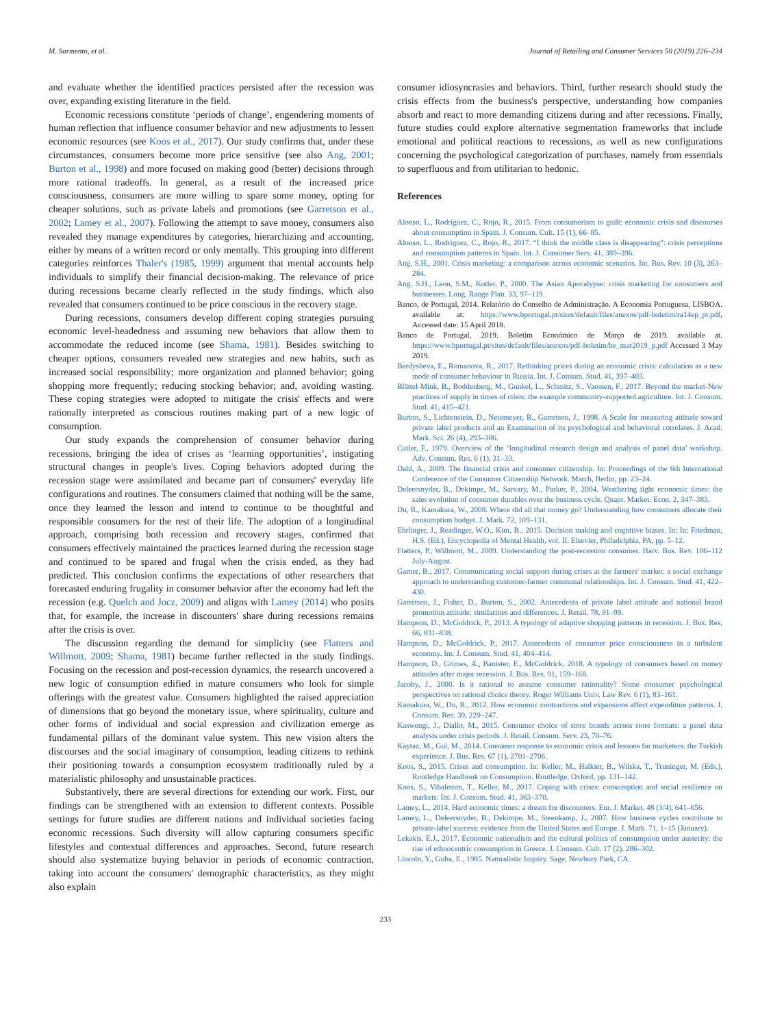M. Sarmento, et al. Journal of Retailing and Consumer Services 50 (2019) 226–234
and evaluate whether the identified practices persisted after the recession was over, expanding existing literature in the field.
Economic recessions constitute ‘periods of change’, engendering moments of human reflection that influence consumer behavior and new adjustments to lessen economic resources (see Koos et al., 2017). Our study confirms that, under these circumstances, consumers become more price sensitive (see also Ang, 2001; Burton et al., 1998) and more focused on making good (better) decisions through more rational tradeoffs. In general, as a result of the increased price consciousness, consumers are more willing to spare some money, opting for cheaper solutions, such as private labels and promotions (see Garretson et al., 2002; Lamey et al., 2007). Following the attempt to save money, consumers also revealed they manage expenditures by categories, hierarchizing and accounting, either by means of a written record or only mentally. This grouping into different categories reinforces Thaler's (1985, 1999) argument that mental accounts help individuals to simplify their financial decision-making. The relevance of price during recessions became clearly reflected in the study findings, which also revealed that consumers continued to be price conscious in the recovery stage.
During recessions, consumers develop different coping strategies pursuing economic level-headedness and assuming new behaviors that allow them to accommodate the reduced income (see Shama, 1981). Besides switching to cheaper options, consumers revealed new strategies and new habits, such as increased social responsibility; more organization and planned behavior; going shopping more frequently; reducing stocking behavior; and, avoiding wasting. These coping strategies were adopted to mitigate the crisis' effects and were rationally interpreted as conscious routines making part of a new logic of consumption.
Our study expands the comprehension of consumer behavior during recessions, bringing the idea of crises as ‘learning opportunities’, instigating structural changes in people's lives. Coping behaviors adopted during the recession stage were assimilated and became part of consumers' everyday life configurations and routines. The consumers claimed that nothing will be the same, once they learned the lesson and intend to continue to be thoughtful and responsible consumers for the rest of their life. The adoption of a longitudinal approach, comprising both recession and recovery stages, confirmed that consumers effectively maintained the practices learned during the recession stage and continued to be spared and frugal when the crisis ended, as they had predicted. This conclusion confirms the expectations of other researchers that forecasted enduring frugality in consumer behavior after the economy had left the recession (e.g. Quelch and Jocz, 2009) and aligns with Lamey (2014) who posits that, for example, the increase in discounters' share during recessions remains after the crisis is over.
The discussion regarding the demand for simplicity (see Flatters and Willmott, 2009; Shama, 1981) became further reflected in the study findings. Focusing on the recession and post-recession dynamics, the research uncovered a new logic of consumption edified in mature consumers who look for simple offerings with the greatest value. Consumers highlighted the raised appreciation of dimensions that go beyond the monetary issue, where spirituality, culture and other forms of individual and social expression and civilization emerge as fundamental pillars of the dominant value system. This new vision alters the discourses and the social imaginary of consumption, leading citizens to rethink their positioning towards a consumption ecosystem traditionally ruled by a materialistic philosophy and unsustainable practices.
Substantively, there are several directions for extending our work. First, our findings can be strengthened with an extension to different contexts. Possible settings for future studies are different nations and individual societies facing economic recessions. Such diversity will allow capturing consumers specific lifestyles and contextual differences and approaches. Second, future research should also systematize buying behavior in periods of economic contraction, taking into account the consumers' demographic characteristics, as they might also explain
consumer idiosyncrasies and behaviors. Third, further research should study the crisis effects from the business's perspective, understanding how companies absorb and react to more demanding citizens during and after recessions. Finally, future studies could explore alternative segmentation frameworks that include emotional and political reactions to recessions, as well as new configurations concerning the psychological categorization of purchases, namely from essentials to superfluous and from utilitarian to hedonic.
References
Alonso, L., Rodríguez, C., Rojo, R., 2015. From consumerism to guilt: economic crisis and discourses about consumption in Spain. J. Consum. Cult. 15 (1), 66–85.
Alonso, L., Rodríguez, C., Rojo, R., 2017. “I think the middle class is disappearing”: crisis perceptions and consumption patterns in Spain. Int. J. Consumer Serv. 41, 389–396.
Ang, S.H., 2001. Crisis marketing: a comparison across economic scenarios. Int. Bus. Rev. 10 (3), 263–284.
Ang, S.H., Leon, S.M., Kotler, P., 2000. The Asian Apocalypse: crisis marketing for consumers and businesses. Long. Range Plan. 33, 97–119.
Banco, de Portugal, 2014. Relatório do Conselho de Administração. A Economia Portuguesa, LISBOA. available at: https://www.bportugal.pt/sites/default/files/anexos/pdf-boletim/ra14ep_pt.pdf, Accessed date: 15 April 2018.
Banco de Portugal, 2019. Boletim Económico de Março de 2019. available at. https://www.bportugal.pt/sites/default/files/anexos/pdf-boletim/be_mar2019_p.pdf Accessed 3 May 2019.
Berdysheva, E., Romanova, R., 2017. Rethinking prices during an economic crisis: calculation as a new mode of consumer behaviour in Russia. Int. J. Consum. Stud. 41, 397–403.
Blättel-Mink, B., Boddenberg, M., Gunkel, L., Schmitz, S., Vaessen, F., 2017. Beyond the market-New practices of supply in times of crisis: the example community-supported agriculture. Int. J. Consum. Stud. 41, 415–421.
Burton, S., Lichtenstein, D., Netemeyer, R., Garretson, J., 1998. A Scale for measuring attitude toward private label products and an Examination of its psychological and behavioral correlates. J. Acad. Mark. Sci. 26 (4), 293–306.
Cutler, F., 1979. Overview of the ‘longitudinal research design and analysis of panel data’ workshop. Adv. Consum. Res. 6 (1), 31–33.
Dahl, A., 2009. The financial crisis and consumer citizenship. In: Proceedings of the 6th International Conference of the Consumer Citizenship Network. March, Berlin, pp. 23–24.
Deleersnyder, B., Dekimpe, M., Sarvary, M., Parker, P., 2004. Weathering tight economic times: the sales evolution of consumer durables over the business cycle. Quant. Market. Econ. 2, 347–383.
Du, R., Kamakura, W., 2008. Where did all that money go? Understanding how consumers allocate their consumption budget. J. Mark. 72, 109–131.
Ehrlinger, J., Readinger, W.O., Kim, B., 2015. Decision making and cognitive biases. In: In: Friedman, H.S. (Ed.), Encyclopedia of Mental Health, vol. II. Elsevier, Philadelphia, PA, pp. 5–12.
Flatters, P., Willmott, M., 2009. Understanding the post-recession consumer. Harv. Bus. Rev. 106–112 July-August.
Garner, B., 2017. Communicating social support during crises at the farmers' market: a social exchange approach to understanding customer-farmer communal relationships. Int. J. Consum. Stud. 41, 422–430.
Garretson, J., Fisher, D., Burton, S., 2002. Antecedents of private label attitude and national brand promotion attitude: similarities and differences. J. Retail. 78, 91–99.
Hampson, D., McGoldrick, P., 2013. A typology of adaptive shopping patterns in recession. J. Bus. Res. 66, 831–838.
Hampson, D., McGoldrick, P., 2017. Antecedents of consumer price consciousness in a turbulent economy. Int. J. Consum. Stud. 41, 404–414.
Hampson, D., Grimes, A., Banister, E., McGoldrick, 2018. A typology of consumers based on money attitudes after major recession. J. Bus. Res. 91, 159–168.
Jacoby, J., 2000. Is it rational to assume consumer rationality? Some consumer psychological perspectives on rational choice theory. Roger Williams Univ. Law Rev. 6 (1), 83–161.
Kamakura, W., Du, R., 2012. How economic contractions and expansions affect expenditure patterns. J. Consum. Res. 39, 229–247.
Kaswengi, J., Diallo, M., 2015. Consumer choice of store brands across store formats: a panel data analysis under crisis periods. J. Retail. Consum. Serv. 23, 70–76.
Kaytaz, M., Gul, M., 2014. Consumer response to economic crisis and lessons for marketers: the Turkish experience. J. Bus. Res. 67 (1), 2701–2706.
Koos, S., 2015. Crises and consumption. In: Keller, M., Halkier, B., Wilska, T., Truninger, M. (Eds.), Routledge Handbook on Consumption. Routledge, Oxford, pp. 131–142.
Koos, S., Vihalemm, T., Keller, M., 2017. Coping with crises: consumption and social resilience on markets. Int. J. Consum. Stud. 41, 363–370.
Lamey, L., 2014. Hard economic times: a dream for discounters. Eur. J. Market. 48 (3/4), 641–656.
Lamey, L., Deleersnyder, B., Dekimpe, M., Steenkamp, J., 2007. How business cycles contribute to private-label success: evidence from the United States and Europe. J. Mark. 71, 1–15 (January).
Lekakis, E.J., 2017. Economic nationalism and the cultural politics of consumption under austerity: the rise of ethnocentric consumption in Greece. J. Consum. Cult. 17 (2), 286–302.
Lincoln, Y., Guba, E., 1985. Naturalistic Inquiry. Sage, Newbury Park, CA.
233